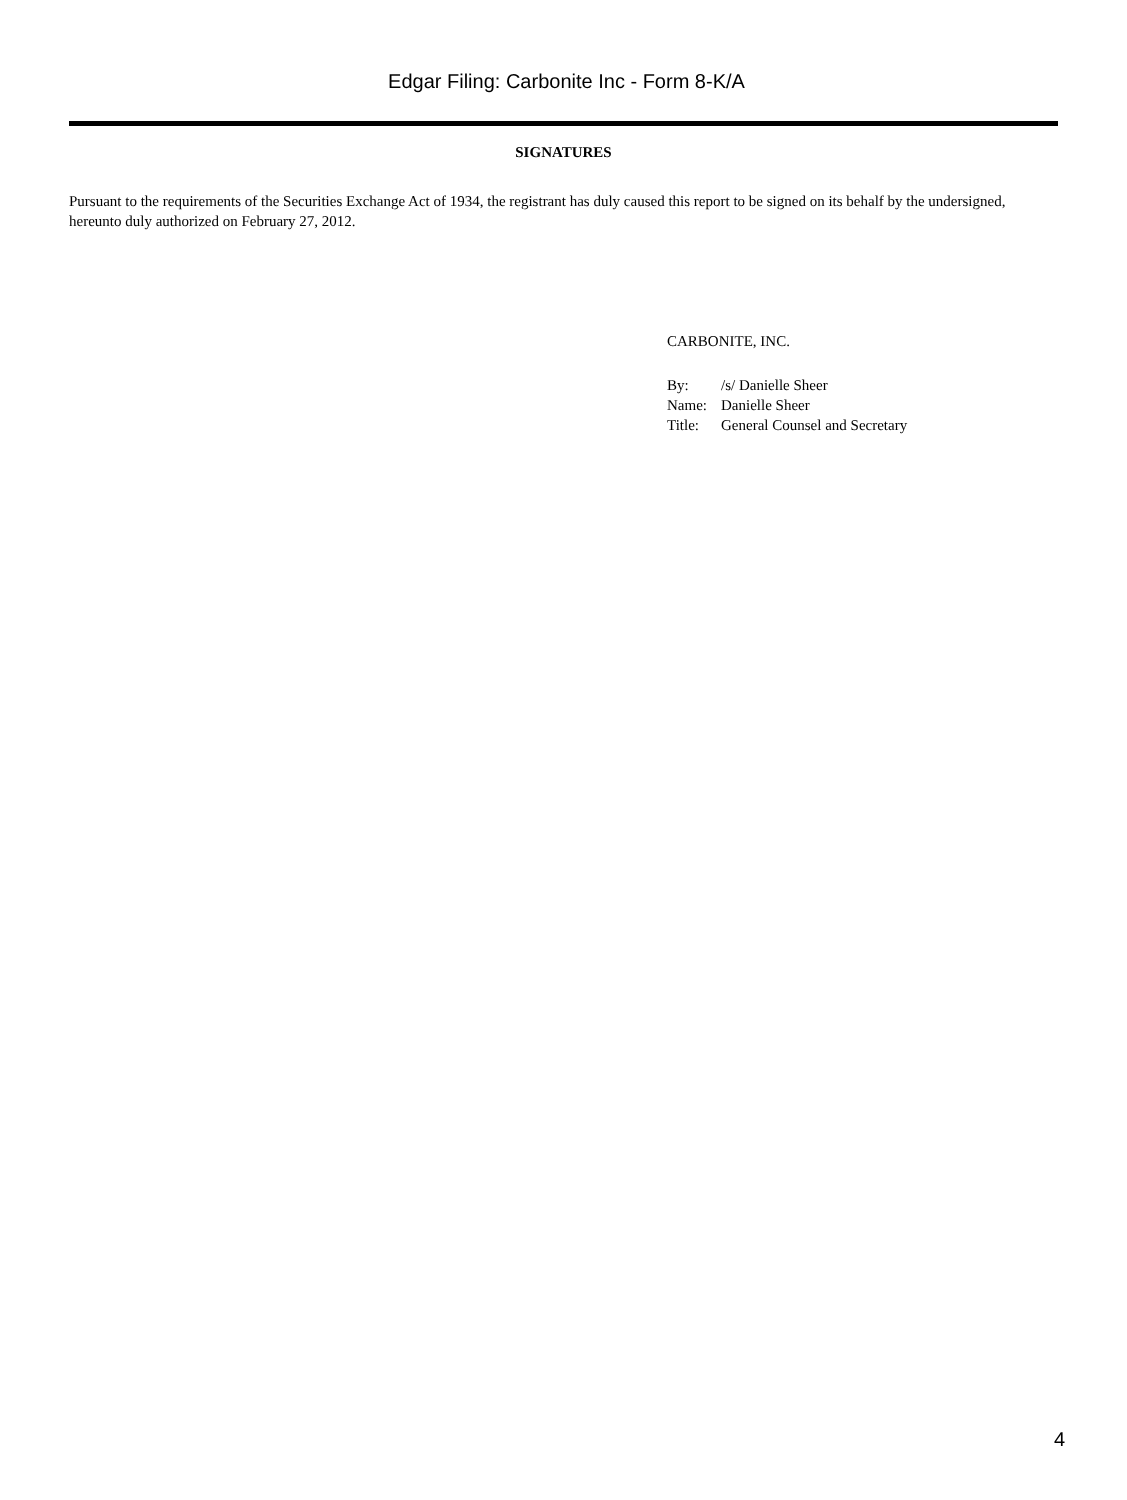Edgar Filing: Carbonite Inc - Form 8-K/A
SIGNATURES
Pursuant to the requirements of the Securities Exchange Act of 1934, the registrant has duly caused this report to be signed on its behalf by the undersigned, hereunto duly authorized on February 27, 2012.
CARBONITE, INC.
| By: | /s/ Danielle Sheer |
| Name: | Danielle Sheer |
| Title: | General Counsel and Secretary |
4